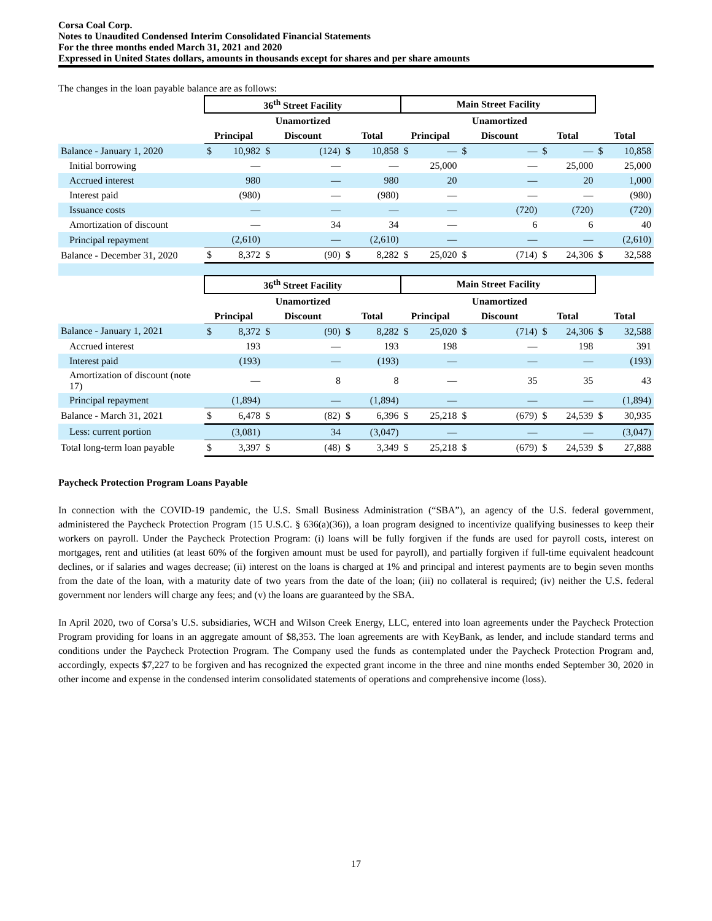Corsa Coal Corp.
Notes to Unaudited Condensed Interim Consolidated Financial Statements
For the three months ended March 31, 2021 and 2020
Expressed in United States dollars, amounts in thousands except for shares and per share amounts
The changes in the loan payable balance are as follows:
| | 36<sup>th</sup> Street Facility | | | | | | Main Street Facility | | | | | | | |
| --- | --- | --- | --- | --- | --- | --- | --- | --- | --- | --- | --- | --- | --- | --- |
| | | | Unamortized | | | | | | Unamortized | | | | | |
| | Principal | | Discount | | Total | | Principal | | Discount | | Total | | Total | |
| Balance - January 1, 2020 | $ | 10,982 | $ | (124) | $ | 10,858 | $ | — | $ | — | $ | — | $ | 10,858 |
| Initial borrowing | | — | | — | | — | | 25,000 | | — | | 25,000 | | 25,000 |
| Accrued interest | | 980 | | — | | 980 | | 20 | | — | | 20 | | 1,000 |
| Interest paid | | (980) | | — | | (980) | | — | | — | | — | | (980) |
| Issuance costs | | — | | — | | — | | — | | (720) | | (720) | | (720) |
| Amortization of discount | | — | | 34 | | 34 | | — | | 6 | | 6 | | 40 |
| Principal repayment | | (2,610) | | — | | (2,610) | | — | | — | | — | | (2,610) |
| Balance - December 31, 2020 | $ | 8,372 | $ | (90) | $ | 8,282 | $ | 25,020 | $ | (714) | $ | 24,306 | $ | 32,588 |
| | 36<sup>th</sup> Street Facility | | | | | | Main Street Facility | | | | | | | |
| | | | Unamortized | | | | | | Unamortized | | | | | |
| | Principal | | Discount | | Total | | Principal | | Discount | | Total | | Total | |
| Balance - January 1, 2021 | $ | 8,372 | $ | (90) | $ | 8,282 | $ | 25,020 | $ | (714) | $ | 24,306 | $ | 32,588 |
| Accrued interest | | 193 | | — | | 193 | | 198 | | — | | 198 | | 391 |
| Interest paid | | (193) | | — | | (193) | | — | | — | | — | | (193) |
| Amortization of discount (note 17) | | — | | 8 | | 8 | | — | | 35 | | 35 | | 43 |
| Principal repayment | | (1,894) | | — | | (1,894) | | — | | — | | — | | (1,894) |
| Balance - March 31, 2021 | $ | 6,478 | $ | (82) | $ | 6,396 | $ | 25,218 | $ | (679) | $ | 24,539 | $ | 30,935 |
| Less: current portion | | (3,081) | | 34 | | (3,047) | | — | | — | | — | | (3,047) |
| Total long-term loan payable | $ | 3,397 | $ | (48) | $ | 3,349 | $ | 25,218 | $ | (679) | $ | 24,539 | $ | 27,888 |
Paycheck Protection Program Loans Payable
In connection with the COVID-19 pandemic, the U.S. Small Business Administration (“SBA”), an agency of the U.S. federal government, administered the Paycheck Protection Program (15 U.S.C. § 636(a)(36)), a loan program designed to incentivize qualifying businesses to keep their workers on payroll. Under the Paycheck Protection Program: (i) loans will be fully forgiven if the funds are used for payroll costs, interest on mortgages, rent and utilities (at least 60% of the forgiven amount must be used for payroll), and partially forgiven if full-time equivalent headcount declines, or if salaries and wages decrease; (ii) interest on the loans is charged at 1% and principal and interest payments are to begin seven months from the date of the loan, with a maturity date of two years from the date of the loan; (iii) no collateral is required; (iv) neither the U.S. federal government nor lenders will charge any fees; and (v) the loans are guaranteed by the SBA.
In April 2020, two of Corsa’s U.S. subsidiaries, WCH and Wilson Creek Energy, LLC, entered into loan agreements under the Paycheck Protection Program providing for loans in an aggregate amount of $8,353. The loan agreements are with KeyBank, as lender, and include standard terms and conditions under the Paycheck Protection Program. The Company used the funds as contemplated under the Paycheck Protection Program and, accordingly, expects $7,227 to be forgiven and has recognized the expected grant income in the three and nine months ended September 30, 2020 in other income and expense in the condensed interim consolidated statements of operations and comprehensive income (loss).
17